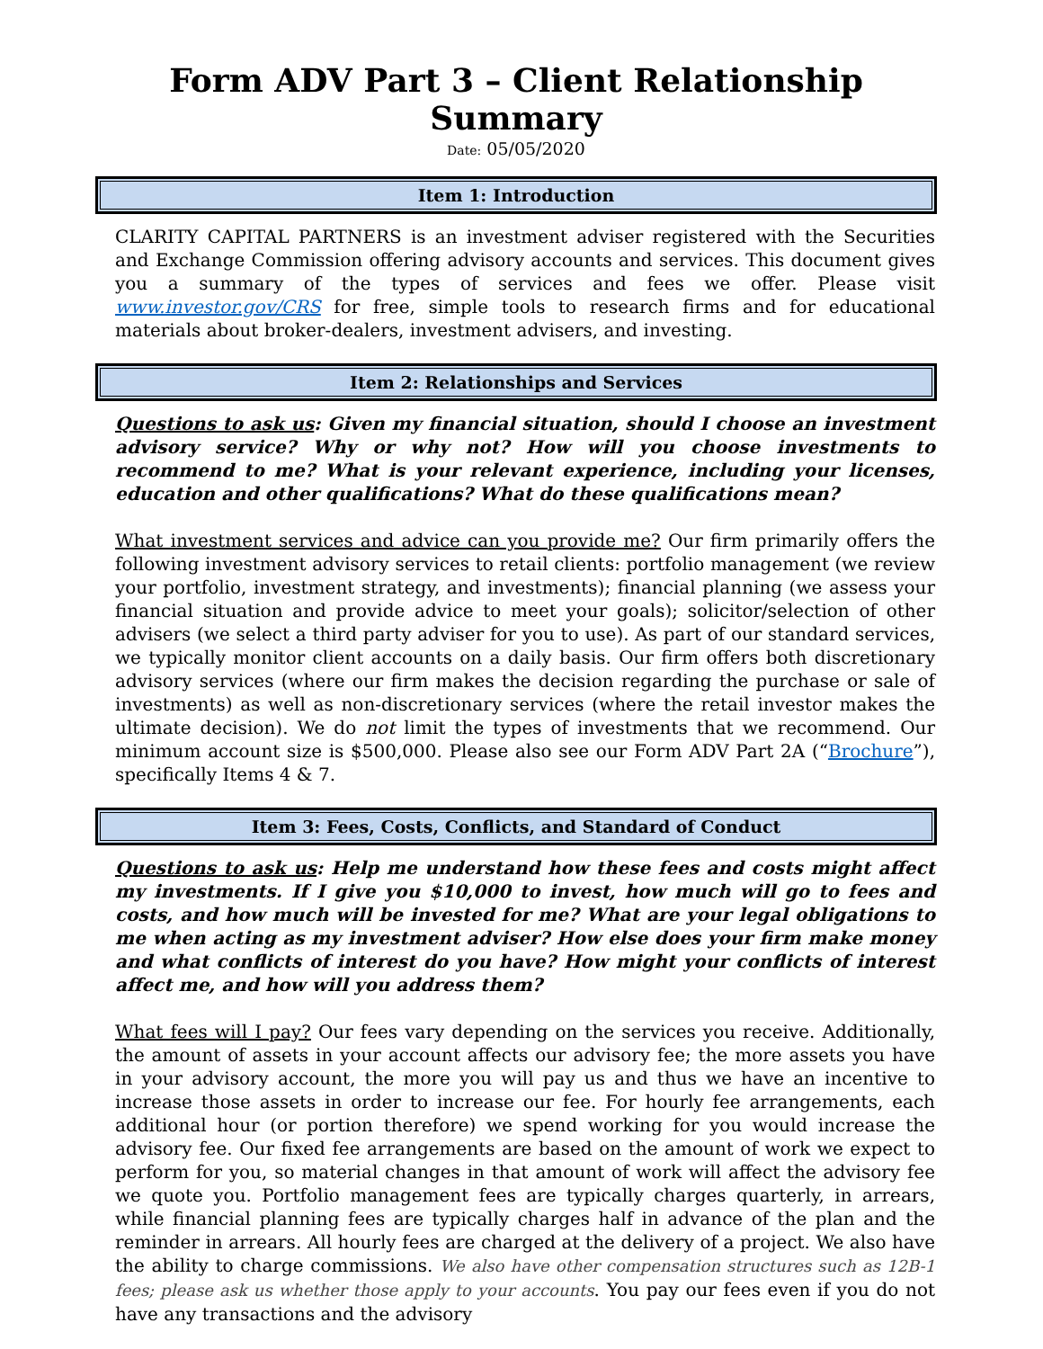Form ADV Part 3 – Client Relationship Summary
Date: 05/05/2020
Item 1: Introduction
CLARITY CAPITAL PARTNERS is an investment adviser registered with the Securities and Exchange Commission offering advisory accounts and services. This document gives you a summary of the types of services and fees we offer. Please visit www.investor.gov/CRS for free, simple tools to research firms and for educational materials about broker-dealers, investment advisers, and investing.
Item 2: Relationships and Services
Questions to ask us: Given my financial situation, should I choose an investment advisory service? Why or why not? How will you choose investments to recommend to me? What is your relevant experience, including your licenses, education and other qualifications? What do these qualifications mean?
What investment services and advice can you provide me? Our firm primarily offers the following investment advisory services to retail clients: portfolio management (we review your portfolio, investment strategy, and investments); financial planning (we assess your financial situation and provide advice to meet your goals); solicitor/selection of other advisers (we select a third party adviser for you to use). As part of our standard services, we typically monitor client accounts on a daily basis. Our firm offers both discretionary advisory services (where our firm makes the decision regarding the purchase or sale of investments) as well as non-discretionary services (where the retail investor makes the ultimate decision). We do not limit the types of investments that we recommend. Our minimum account size is $500,000. Please also see our Form ADV Part 2A (“Brochure”), specifically Items 4 & 7.
Item 3: Fees, Costs, Conflicts, and Standard of Conduct
Questions to ask us: Help me understand how these fees and costs might affect my investments. If I give you $10,000 to invest, how much will go to fees and costs, and how much will be invested for me? What are your legal obligations to me when acting as my investment adviser? How else does your firm make money and what conflicts of interest do you have? How might your conflicts of interest affect me, and how will you address them?
What fees will I pay? Our fees vary depending on the services you receive. Additionally, the amount of assets in your account affects our advisory fee; the more assets you have in your advisory account, the more you will pay us and thus we have an incentive to increase those assets in order to increase our fee. For hourly fee arrangements, each additional hour (or portion therefore) we spend working for you would increase the advisory fee. Our fixed fee arrangements are based on the amount of work we expect to perform for you, so material changes in that amount of work will affect the advisory fee we quote you. Portfolio management fees are typically charges quarterly, in arrears, while financial planning fees are typically charges half in advance of the plan and the reminder in arrears. All hourly fees are charged at the delivery of a project. We also have the ability to charge commissions. We also have other compensation structures such as 12B-1 fees; please ask us whether those apply to your accounts. You pay our fees even if you do not have any transactions and the advisory